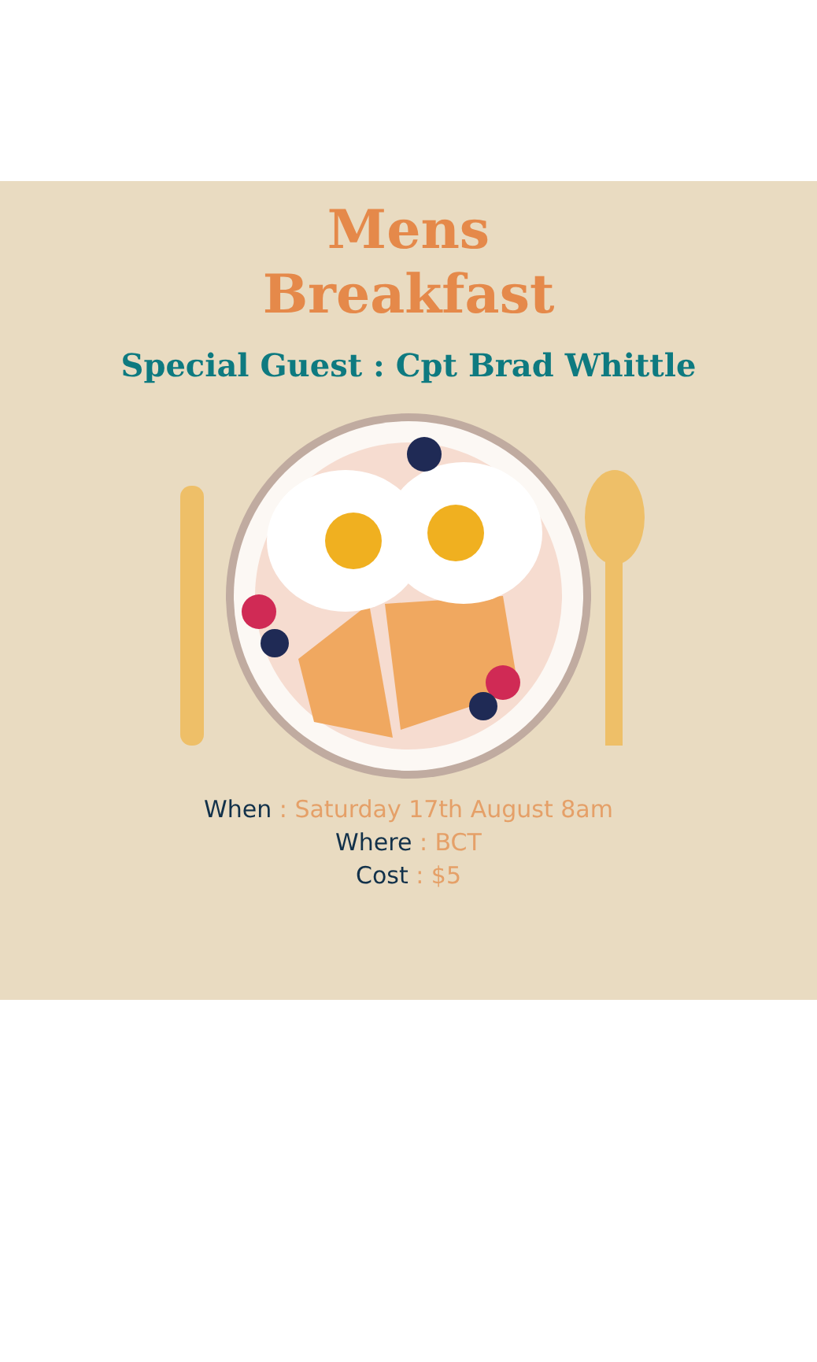Mens
Breakfast
Special Guest : Cpt Brad Whittle
When : Saturday 17th August 8am
Where : BCT
Cost : $5